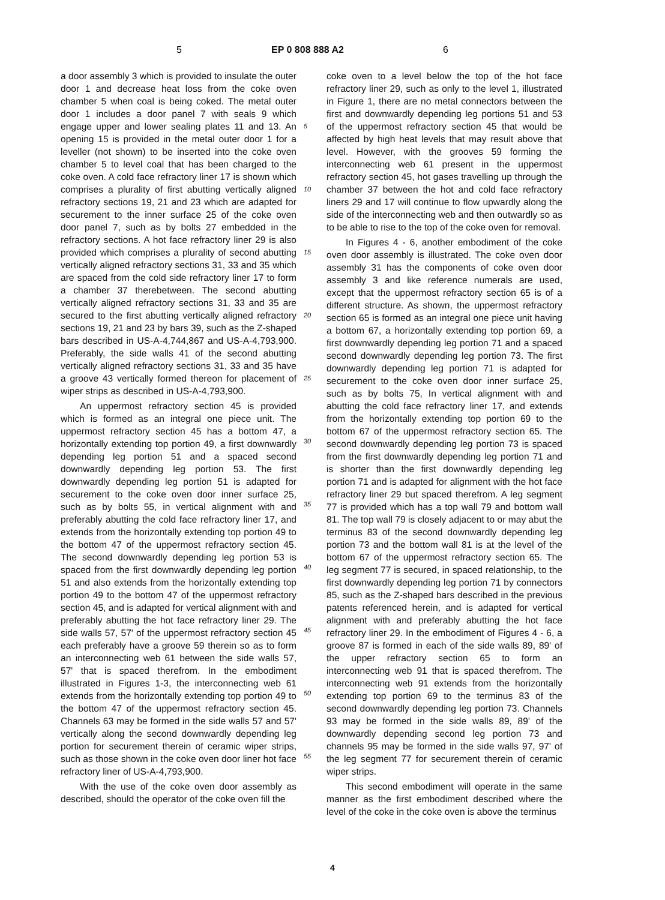5 EP 0 808 888 A2 6
a door assembly 3 which is provided to insulate the outer door 1 and decrease heat loss from the coke oven chamber 5 when coal is being coked. The metal outer door 1 includes a door panel 7 with seals 9 which engage upper and lower sealing plates 11 and 13. An opening 15 is provided in the metal outer door 1 for a leveller (not shown) to be inserted into the coke oven chamber 5 to level coal that has been charged to the coke oven. A cold face refractory liner 17 is shown which comprises a plurality of first abutting vertically aligned refractory sections 19, 21 and 23 which are adapted for securement to the inner surface 25 of the coke oven door panel 7, such as by bolts 27 embedded in the refractory sections. A hot face refractory liner 29 is also provided which comprises a plurality of second abutting vertically aligned refractory sections 31, 33 and 35 which are spaced from the cold side refractory liner 17 to form a chamber 37 therebetween. The second abutting vertically aligned refractory sections 31, 33 and 35 are secured to the first abutting vertically aligned refractory sections 19, 21 and 23 by bars 39, such as the Z-shaped bars described in US-A-4,744,867 and US-A-4,793,900. Preferably, the side walls 41 of the second abutting vertically aligned refractory sections 31, 33 and 35 have a groove 43 vertically formed thereon for placement of wiper strips as described in US-A-4,793,900.
An uppermost refractory section 45 is provided which is formed as an integral one piece unit. The uppermost refractory section 45 has a bottom 47, a horizontally extending top portion 49, a first downwardly depending leg portion 51 and a spaced second downwardly depending leg portion 53. The first downwardly depending leg portion 51 is adapted for securement to the coke oven door inner surface 25, such as by bolts 55, in vertical alignment with and preferably abutting the cold face refractory liner 17, and extends from the horizontally extending top portion 49 to the bottom 47 of the uppermost refractory section 45. The second downwardly depending leg portion 53 is spaced from the first downwardly depending leg portion 51 and also extends from the horizontally extending top portion 49 to the bottom 47 of the uppermost refractory section 45, and is adapted for vertical alignment with and preferably abutting the hot face refractory liner 29. The side walls 57, 57' of the uppermost refractory section 45 each preferably have a groove 59 therein so as to form an interconnecting web 61 between the side walls 57, 57' that is spaced therefrom. In the embodiment illustrated in Figures 1-3, the interconnecting web 61 extends from the horizontally extending top portion 49 to the bottom 47 of the uppermost refractory section 45. Channels 63 may be formed in the side walls 57 and 57' vertically along the second downwardly depending leg portion for securement therein of ceramic wiper strips, such as those shown in the coke oven door liner hot face refractory liner of US-A-4,793,900.
With the use of the coke oven door assembly as described, should the operator of the coke oven fill the
coke oven to a level below the top of the hot face refractory liner 29, such as only to the level 1, illustrated in Figure 1, there are no metal connectors between the first and downwardly depending leg portions 51 and 53 of the uppermost refractory section 45 that would be affected by high heat levels that may result above that level. However, with the grooves 59 forming the interconnecting web 61 present in the uppermost refractory section 45, hot gases travelling up through the chamber 37 between the hot and cold face refractory liners 29 and 17 will continue to flow upwardly along the side of the interconnecting web and then outwardly so as to be able to rise to the top of the coke oven for removal.
In Figures 4 - 6, another embodiment of the coke oven door assembly is illustrated. The coke oven door assembly 31 has the components of coke oven door assembly 3 and like reference numerals are used, except that the uppermost refractory section 65 is of a different structure. As shown, the uppermost refractory section 65 is formed as an integral one piece unit having a bottom 67, a horizontally extending top portion 69, a first downwardly depending leg portion 71 and a spaced second downwardly depending leg portion 73. The first downwardly depending leg portion 71 is adapted for securement to the coke oven door inner surface 25, such as by bolts 75, In vertical alignment with and abutting the cold face refractory liner 17, and extends from the horizontally extending top portion 69 to the bottom 67 of the uppermost refractory section 65. The second downwardly depending leg portion 73 is spaced from the first downwardly depending leg portion 71 and is shorter than the first downwardly depending leg portion 71 and is adapted for alignment with the hot face refractory liner 29 but spaced therefrom. A leg segment 77 is provided which has a top wall 79 and bottom wall 81. The top wall 79 is closely adjacent to or may abut the terminus 83 of the second downwardly depending leg portion 73 and the bottom wall 81 is at the level of the bottom 67 of the uppermost refractory section 65. The leg segment 77 is secured, in spaced relationship, to the first downwardly depending leg portion 71 by connectors 85, such as the Z-shaped bars described in the previous patents referenced herein, and is adapted for vertical alignment with and preferably abutting the hot face refractory liner 29. In the embodiment of Figures 4 - 6, a groove 87 is formed in each of the side walls 89, 89' of the upper refractory section 65 to form an interconnecting web 91 that is spaced therefrom. The interconnecting web 91 extends from the horizontally extending top portion 69 to the terminus 83 of the second downwardly depending leg portion 73. Channels 93 may be formed in the side walls 89, 89' of the downwardly depending second leg portion 73 and channels 95 may be formed in the side walls 97, 97' of the leg segment 77 for securement therein of ceramic wiper strips.
This second embodiment will operate in the same manner as the first embodiment described where the level of the coke in the coke oven is above the terminus
5
10
15
20
25
30
35
40
45
50
55
4